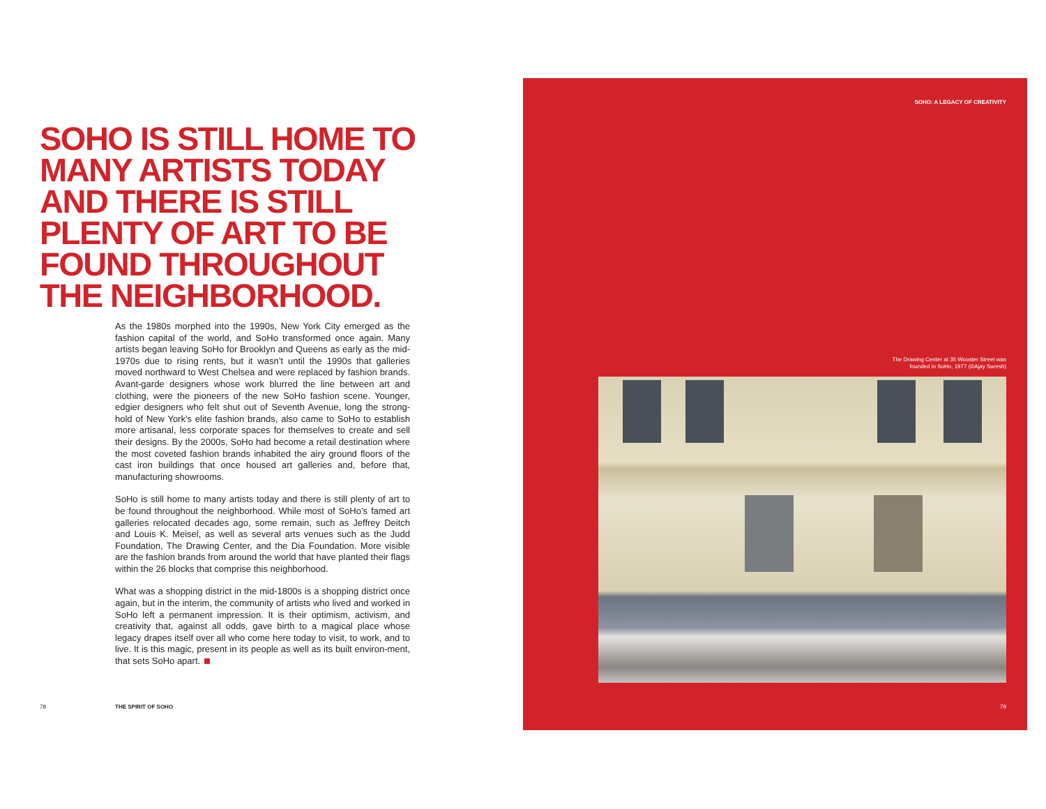SOHO IS STILL HOME TO MANY ARTISTS TODAY AND THERE IS STILL PLENTY OF ART TO BE FOUND THROUGHOUT THE NEIGHBORHOOD.
As the 1980s morphed into the 1990s, New York City emerged as the fashion capital of the world, and SoHo transformed once again. Many artists began leaving SoHo for Brooklyn and Queens as early as the mid-1970s due to rising rents, but it wasn’t until the 1990s that galleries moved northward to West Chelsea and were replaced by fashion brands. Avant-garde designers whose work blurred the line between art and clothing, were the pioneers of the new SoHo fashion scene. Younger, edgier designers who felt shut out of Seventh Avenue, long the strong-hold of New York’s elite fashion brands, also came to SoHo to establish more artisanal, less corporate spaces for themselves to create and sell their designs. By the 2000s, SoHo had become a retail destination where the most coveted fashion brands inhabited the airy ground floors of the cast iron buildings that once housed art galleries and, before that, manufacturing showrooms.
SoHo is still home to many artists today and there is still plenty of art to be found throughout the neighborhood. While most of SoHo’s famed art galleries relocated decades ago, some remain, such as Jeffrey Deitch and Louis K. Meisel, as well as several arts venues such as the Judd Foundation, The Drawing Center, and the Dia Foundation. More visible are the fashion brands from around the world that have planted their flags within the 26 blocks that comprise this neighborhood.
What was a shopping district in the mid-1800s is a shopping district once again, but in the interim, the community of artists who lived and worked in SoHo left a permanent impression. It is their optimism, activism, and creativity that, against all odds, gave birth to a magical place whose legacy drapes itself over all who come here today to visit, to work, and to live. It is this magic, present in its people as well as its built environ-ment, that sets SoHo apart.
78 THE SPIRIT OF SOHO
SOHO: A LEGACY OF CREATIVITY
The Drawing Center at 35 Wooster Street was
founded in SoHo, 1977 (©Ajay Suresh)
79